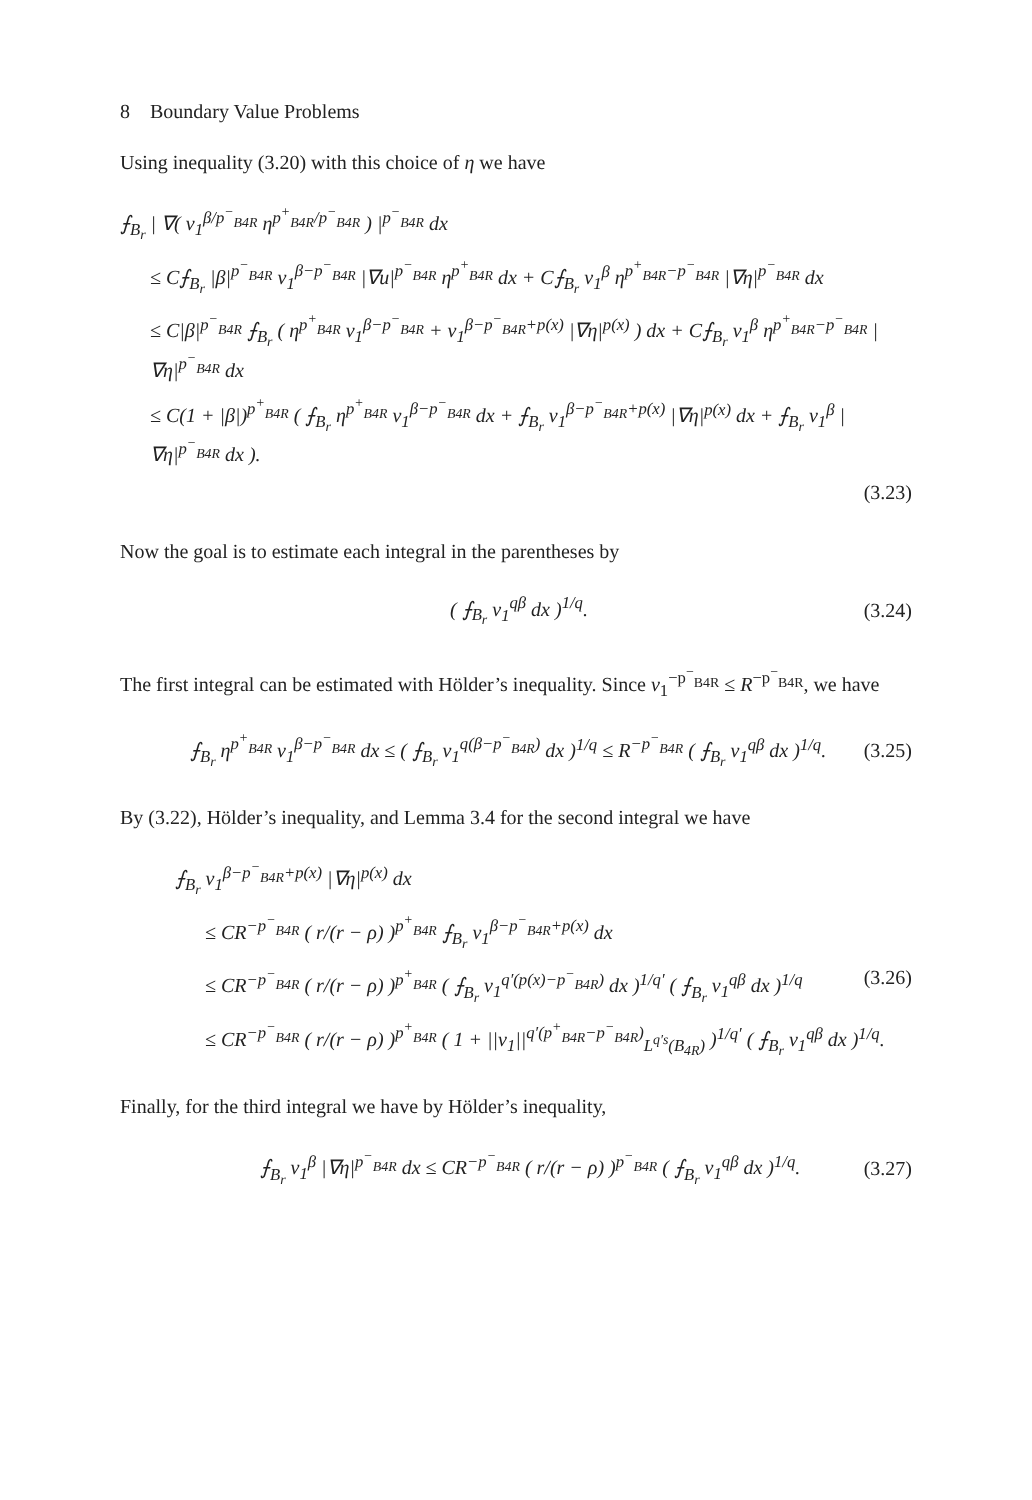8 Boundary Value Problems
Using inequality (3.20) with this choice of η we have
⨍<sub>B<sub>r</sub></sub> | ∇( v<sub>1</sub><sup>β/p<sup>−</sup><sub>B4R</sub></sup> η<sup>p<sup>+</sup><sub>B4R</sub>/p<sup>−</sup><sub>B4R</sub></sup> ) |<sup>p<sup>−</sup><sub>B4R</sub></sup> dx
≤ C⨍<sub>B<sub>r</sub></sub> |β|<sup>p<sup>−</sup><sub>B4R</sub></sup> v<sub>1</sub><sup>β−p<sup>−</sup><sub>B4R</sub></sup> |∇u|<sup>p<sup>−</sup><sub>B4R</sub></sup> η<sup>p<sup>+</sup><sub>B4R</sub></sup> dx + C⨍<sub>B<sub>r</sub></sub> v<sub>1</sub><sup>β</sup> η<sup>p<sup>+</sup><sub>B4R</sub>−p<sup>−</sup><sub>B4R</sub></sup> |∇η|<sup>p<sup>−</sup><sub>B4R</sub></sup> dx
≤ C|β|<sup>p<sup>−</sup><sub>B4R</sub></sup> ⨍<sub>B<sub>r</sub></sub> ( η<sup>p<sup>+</sup><sub>B4R</sub></sup> v<sub>1</sub><sup>β−p<sup>−</sup><sub>B4R</sub></sup> + v<sub>1</sub><sup>β−p<sup>−</sup><sub>B4R</sub>+p(x)</sup> |∇η|<sup>p(x)</sup> ) dx + C⨍<sub>B<sub>r</sub></sub> v<sub>1</sub><sup>β</sup> η<sup>p<sup>+</sup><sub>B4R</sub>−p<sup>−</sup><sub>B4R</sub></sup> |∇η|<sup>p<sup>−</sup><sub>B4R</sub></sup> dx
≤ C(1 + |β|)<sup>p<sup>+</sup><sub>B4R</sub></sup> ( ⨍<sub>B<sub>r</sub></sub> η<sup>p<sup>+</sup><sub>B4R</sub></sup> v<sub>1</sub><sup>β−p<sup>−</sup><sub>B4R</sub></sup> dx + ⨍<sub>B<sub>r</sub></sub> v<sub>1</sub><sup>β−p<sup>−</sup><sub>B4R</sub>+p(x)</sup> |∇η|<sup>p(x)</sup> dx + ⨍<sub>B<sub>r</sub></sub> v<sub>1</sub><sup>β</sup> |∇η|<sup>p<sup>−</sup><sub>B4R</sub></sup> dx ).
(3.23)
Now the goal is to estimate each integral in the parentheses by
( ⨍<sub>B<sub>r</sub></sub> v<sub>1</sub><sup>qβ</sup> dx )<sup>1/q</sup>. (3.24)
The first integral can be estimated with Hölder’s inequality. Since v<sub>1</sub><sup>−p<sup>−</sup><sub>B4R</sub></sup> ≤ R<sup>−p<sup>−</sup><sub>B4R</sub></sup>, we have
⨍<sub>B<sub>r</sub></sub> η<sup>p<sup>+</sup><sub>B4R</sub></sup> v<sub>1</sub><sup>β−p<sup>−</sup><sub>B4R</sub></sup> dx ≤ ( ⨍<sub>B<sub>r</sub></sub> v<sub>1</sub><sup>q(β−p<sup>−</sup><sub>B4R</sub>)</sup> dx )<sup>1/q</sup> ≤ R<sup>−p<sup>−</sup><sub>B4R</sub></sup> ( ⨍<sub>B<sub>r</sub></sub> v<sub>1</sub><sup>qβ</sup> dx )<sup>1/q</sup>. (3.25)
By (3.22), Hölder’s inequality, and Lemma 3.4 for the second integral we have
⨍<sub>B<sub>r</sub></sub> v<sub>1</sub><sup>β−p<sup>−</sup><sub>B4R</sub>+p(x)</sup> |∇η|<sup>p(x)</sup> dx
≤ CR<sup>−p<sup>−</sup><sub>B4R</sub></sup> ( r/(r − ρ) )<sup>p<sup>+</sup><sub>B4R</sub></sup> ⨍<sub>B<sub>r</sub></sub> v<sub>1</sub><sup>β−p<sup>−</sup><sub>B4R</sub>+p(x)</sup> dx
≤ CR<sup>−p<sup>−</sup><sub>B4R</sub></sup> ( r/(r − ρ) )<sup>p<sup>+</sup><sub>B4R</sub></sup> ( ⨍<sub>B<sub>r</sub></sub> v<sub>1</sub><sup>q′(p(x)−p<sup>−</sup><sub>B4R</sub>)</sup> dx )<sup>1/q′</sup> ( ⨍<sub>B<sub>r</sub></sub> v<sub>1</sub><sup>qβ</sup> dx )<sup>1/q</sup> (3.26)
≤ CR<sup>−p<sup>−</sup><sub>B4R</sub></sup> ( r/(r − ρ) )<sup>p<sup>+</sup><sub>B4R</sub></sup> ( 1 + ||v<sub>1</sub>||<sup>q′(p<sup>+</sup><sub>B4R</sub>−p<sup>−</sup><sub>B4R</sub>)</sup><sub>L<sup>q′s</sup>(B<sub>4R</sub>)</sub> )<sup>1/q′</sup> ( ⨍<sub>B<sub>r</sub></sub> v<sub>1</sub><sup>qβ</sup> dx )<sup>1/q</sup>.
Finally, for the third integral we have by Hölder’s inequality,
⨍<sub>B<sub>r</sub></sub> v<sub>1</sub><sup>β</sup> |∇η|<sup>p<sup>−</sup><sub>B4R</sub></sup> dx ≤ CR<sup>−p<sup>−</sup><sub>B4R</sub></sup> ( r/(r − ρ) )<sup>p<sup>−</sup><sub>B4R</sub></sup> ( ⨍<sub>B<sub>r</sub></sub> v<sub>1</sub><sup>qβ</sup> dx )<sup>1/q</sup>. (3.27)